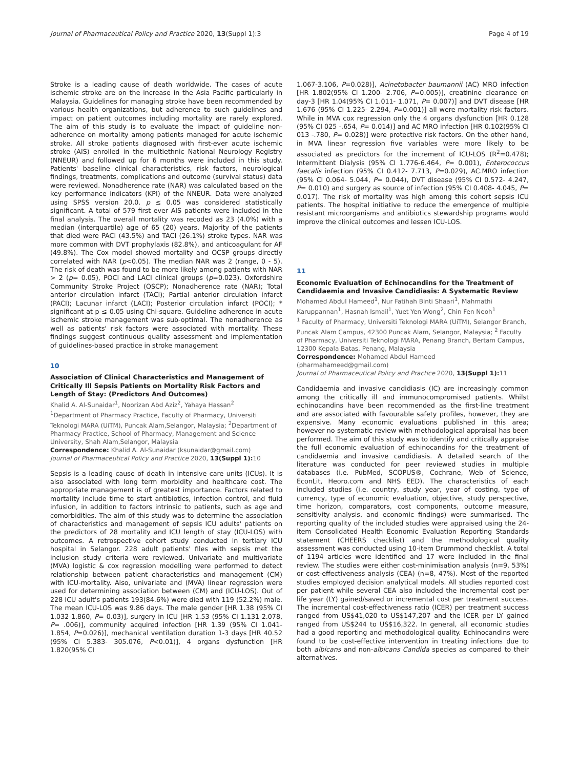Journal of Pharmaceutical Policy and Practice 2020, 13(Suppl 1):3 Page 4 of 19
Stroke is a leading cause of death worldwide. The cases of acute ischemic stroke are on the increase in the Asia Pacific particularly in Malaysia. Guidelines for managing stroke have been recommended by various health organizations, but adherence to such guidelines and impact on patient outcomes including mortality are rarely explored. The aim of this study is to evaluate the impact of guideline non-adherence on mortality among patients managed for acute ischemic stroke. All stroke patients diagnosed with first-ever acute ischemic stroke (AIS) enrolled in the multiethnic National Neurology Registry (NNEUR) and followed up for 6 months were included in this study. Patients' baseline clinical characteristics, risk factors, neurological findings, treatments, complications and outcome (survival status) data were reviewed. Nonadherence rate (NAR) was calculated based on the key performance indicators (KPI) of the NNEUR. Data were analyzed using SPSS version 20.0. p ≤ 0.05 was considered statistically significant. A total of 579 first ever AIS patients were included in the final analysis. The overall mortality was recoded as 23 (4.0%) with a median (interquartile) age of 65 (20) years. Majority of the patients that died were PACI (43.5%) and TACI (26.1%) stroke types. NAR was more common with DVT prophylaxis (82.8%), and anticoagulant for AF (49.8%). The Cox model showed mortality and OCSP groups directly correlated with NAR (p<0.05). The median NAR was 2 (range, 0 - 5). The risk of death was found to be more likely among patients with NAR > 2 (p= 0.05), POCI and LACI clinical groups (p=0.023). Oxfordshire Community Stroke Project (OSCP); Nonadherence rate (NAR); Total anterior circulation infarct (TACI); Partial anterior circulation infarct (PACI); Lacunar infarct (LACI); Posterior circulation infarct (POCI); * significant at p ≤ 0.05 using Chi-square. Guideline adherence in acute ischemic stroke management was sub-optimal. The nonadherence as well as patients' risk factors were associated with mortality. These findings suggest continuous quality assessment and implementation of guidelines-based practice in stroke management
10
Association of Clinical Characteristics and Management of Critically Ill Sepsis Patients on Mortality Risk Factors and Length of Stay: (Predictors And Outcomes)
Khalid A. Al-Sunaidar<sup>1</sup>, Noorizan Abd Aziz<sup>2</sup>, Yahaya Hassan<sup>2</sup>
<sup>1</sup> Department of Pharmacy Practice, Faculty of Pharmacy, Universiti Teknologi MARA (UiTM), Puncak Alam,Selangor, Malaysia; <sup>2</sup>Department of Pharmacy Practice, School of Pharmacy, Management and Science University, Shah Alam,Selangor, Malaysia
Correspondence: Khalid A. Al-Sunaidar (ksunaidar@gmail.com)
Journal of Pharmaceutical Policy and Practice 2020, 13(Suppl 1): 10
Sepsis is a leading cause of death in intensive care units (ICUs). It is also associated with long term morbidity and healthcare cost. The appropriate management is of greatest importance. Factors related to mortality include time to start antibiotics, infection control, and fluid infusion, in addition to factors intrinsic to patients, such as age and comorbidities. The aim of this study was to determine the association of characteristics and management of sepsis ICU adults' patients on the predictors of 28 mortality and ICU length of stay (ICU-LOS) with outcomes. A retrospective cohort study conducted in tertiary ICU hospital in Selangor. 228 adult patients' files with sepsis met the inclusion study criteria were reviewed. Univariate and multivariate (MVA) logistic & cox regression modelling were performed to detect relationship between patient characteristics and management (CM) with ICU-mortality. Also, univariate and (MVA) linear regression were used for determining association between (CM) and (ICU-LOS). Out of 228 ICU adult's patients 193(84.6%) were died with 119 (52.2%) male. The mean ICU-LOS was 9.86 days. The male gender [HR 1.38 (95% CI 1.032-1.860, P= 0.03)], surgery in ICU [HR 1.53 (95% CI 1.131-2.078, P= .006)], community acquired infection [HR 1.39 (95% CI 1.041-1.854, P=0.026)], mechanical ventilation duration 1-3 days [HR 40.52 (95% CI 5.383- 305.076, P<0.01)], 4 organs dysfunction [HR 1.820(95% CI
1.067-3.106, P=0.028)], Acinetobacter baumannii (AC) MRO infection [HR 1.802(95% CI 1.200- 2.706, P=0.005)], creatinine clearance on day-3 [HR 1.04(95% CI 1.011- 1.071, P= 0.007)] and DVT disease [HR 1.676 (95% CI 1.225- 2.294, P=0.001)] all were mortality risk factors. While in MVA cox regression only the 4 organs dysfunction [HR 0.128 (95% CI 025 -.654, P= 0.014)] and AC MRO infection [HR 0.102(95% CI 013 -.780, P= 0.028)] were protective risk factors. On the other hand, in MVA linear regression five variables were more likely to be associated as predictors for the increment of ICU-LOS (R<sup>2</sup>=0.478); Intermittent Dialysis (95% CI 1.776-6.464, P= 0.001), Enterococcus faecalis infection (95% CI 0.412- 7.713, P=0.029), AC.MRO infection (95% CI 0.064- 5.044, P= 0.044), DVT disease (95% CI 0.572- 4.247, P= 0.010) and surgery as source of infection (95% CI 0.408- 4.045, P= 0.017). The risk of mortality was high among this cohort sepsis ICU patients. The hospital initiative to reduce the emergence of multiple resistant microorganisms and antibiotics stewardship programs would improve the clinical outcomes and lessen ICU-LOS.
11
Economic Evaluation of Echinocandins for the Treatment of Candidaemia and Invasive Candidiasis: A Systematic Review
Mohamed Abdul Hameed<sup>1</sup>, Nur Fatihah Binti Shaari<sup>1</sup>, Mahmathi Karuppannan<sup>1</sup>, Hasnah Ismail<sup>1</sup>, Yuet Yen Wong<sup>2</sup>, Chin Fen Neoh<sup>1</sup>
<sup>1</sup> Faculty of Pharmacy, Universiti Teknologi MARA (UiTM), Selangor Branch, Puncak Alam Campus, 42300 Puncak Alam, Selangor, Malaysia; <sup>2</sup> Faculty of Pharmacy, Universiti Teknologi MARA, Penang Branch, Bertam Campus, 12300 Kepala Batas, Penang, Malaysia
Correspondence: Mohamed Abdul Hameed (pharmahameed@gmail.com)
Journal of Pharmaceutical Policy and Practice 2020, 13(Suppl 1): 11
Candidaemia and invasive candidiasis (IC) are increasingly common among the critically ill and immunocompromised patients. Whilst echinocandins have been recommended as the first-line treatment and are associated with favourable safety profiles, however, they are expensive. Many economic evaluations published in this area; however no systematic review with methodological appraisal has been performed. The aim of this study was to identify and critically appraise the full economic evaluation of echinocandins for the treatment of candidaemia and invasive candidiasis. A detailed search of the literature was conducted for peer reviewed studies in multiple databases (i.e. PubMed, SCOPUS®, Cochrane, Web of Science, EconLit, Heoro.com and NHS EED). The characteristics of each included studies (i.e. country, study year, year of costing, type of currency, type of economic evaluation, objective, study perspective, time horizon, comparators, cost components, outcome measure, sensitivity analysis, and economic findings) were summarised. The reporting quality of the included studies were appraised using the 24-item Consolidated Health Economic Evaluation Reporting Standards statement (CHEERS checklist) and the methodological quality assessment was conducted using 10-item Drummond checklist. A total of 1194 articles were identified and 17 were included in the final review. The studies were either cost-minimisation analysis (n=9, 53%) or cost-effectiveness analysis (CEA) (n=8, 47%). Most of the reported studies employed decision analytical models. All studies reported cost per patient while several CEA also included the incremental cost per life year (LY) gained/saved or incremental cost per treatment success. The incremental cost-effectiveness ratio (ICER) per treatment success ranged from US$41,020 to US$147,207 and the ICER per LY gained ranged from US$244 to US$16,322. In general, all economic studies had a good reporting and methodological quality. Echinocandins were found to be cost-effective intervention in treating infections due to both albicans and non-albicans Candida species as compared to their alternatives.